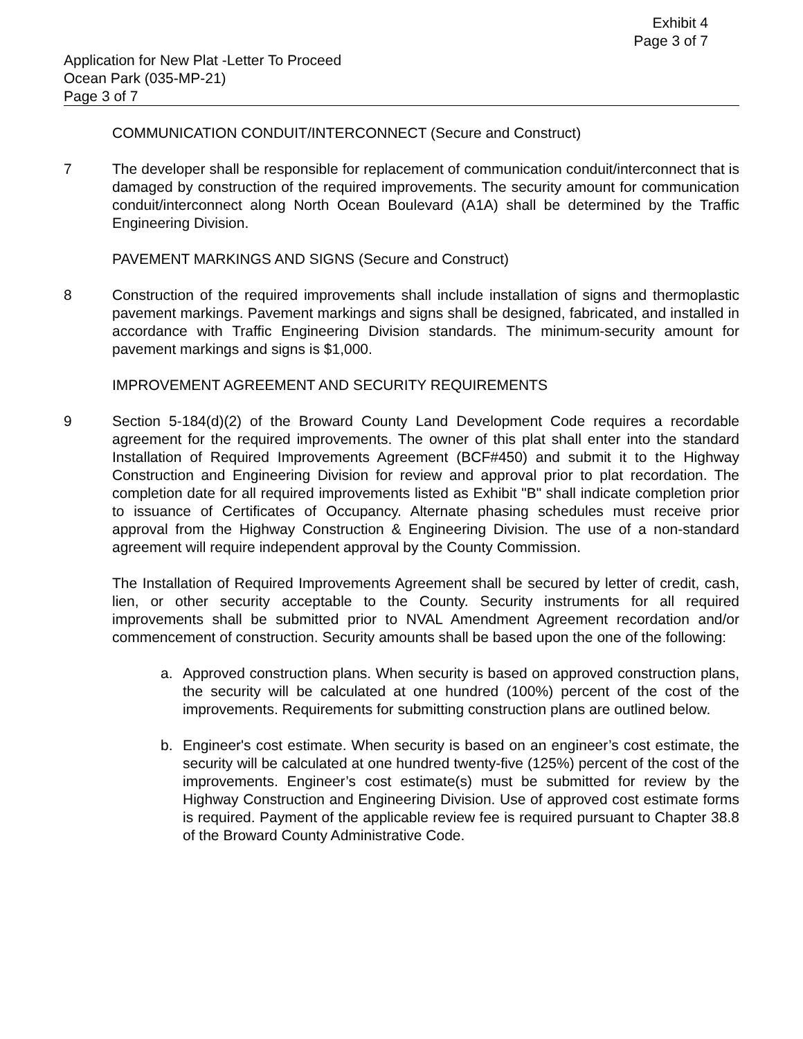Exhibit 4
Page 3 of 7
Application for New Plat -Letter To Proceed
Ocean Park (035-MP-21)
Page 3 of 7
COMMUNICATION CONDUIT/INTERCONNECT (Secure and Construct)
7 The developer shall be responsible for replacement of communication conduit/interconnect that is damaged by construction of the required improvements. The security amount for communication conduit/interconnect along North Ocean Boulevard (A1A) shall be determined by the Traffic Engineering Division.
PAVEMENT MARKINGS AND SIGNS (Secure and Construct)
8 Construction of the required improvements shall include installation of signs and thermoplastic pavement markings. Pavement markings and signs shall be designed, fabricated, and installed in accordance with Traffic Engineering Division standards. The minimum-security amount for pavement markings and signs is $1,000.
IMPROVEMENT AGREEMENT AND SECURITY REQUIREMENTS
9 Section 5-184(d)(2) of the Broward County Land Development Code requires a recordable agreement for the required improvements. The owner of this plat shall enter into the standard Installation of Required Improvements Agreement (BCF#450) and submit it to the Highway Construction and Engineering Division for review and approval prior to plat recordation. The completion date for all required improvements listed as Exhibit "B" shall indicate completion prior to issuance of Certificates of Occupancy. Alternate phasing schedules must receive prior approval from the Highway Construction & Engineering Division. The use of a non-standard agreement will require independent approval by the County Commission.
The Installation of Required Improvements Agreement shall be secured by letter of credit, cash, lien, or other security acceptable to the County. Security instruments for all required improvements shall be submitted prior to NVAL Amendment Agreement recordation and/or commencement of construction. Security amounts shall be based upon the one of the following:
a. Approved construction plans. When security is based on approved construction plans, the security will be calculated at one hundred (100%) percent of the cost of the improvements. Requirements for submitting construction plans are outlined below.
b. Engineer's cost estimate. When security is based on an engineer’s cost estimate, the security will be calculated at one hundred twenty-five (125%) percent of the cost of the improvements. Engineer’s cost estimate(s) must be submitted for review by the Highway Construction and Engineering Division. Use of approved cost estimate forms is required. Payment of the applicable review fee is required pursuant to Chapter 38.8 of the Broward County Administrative Code.